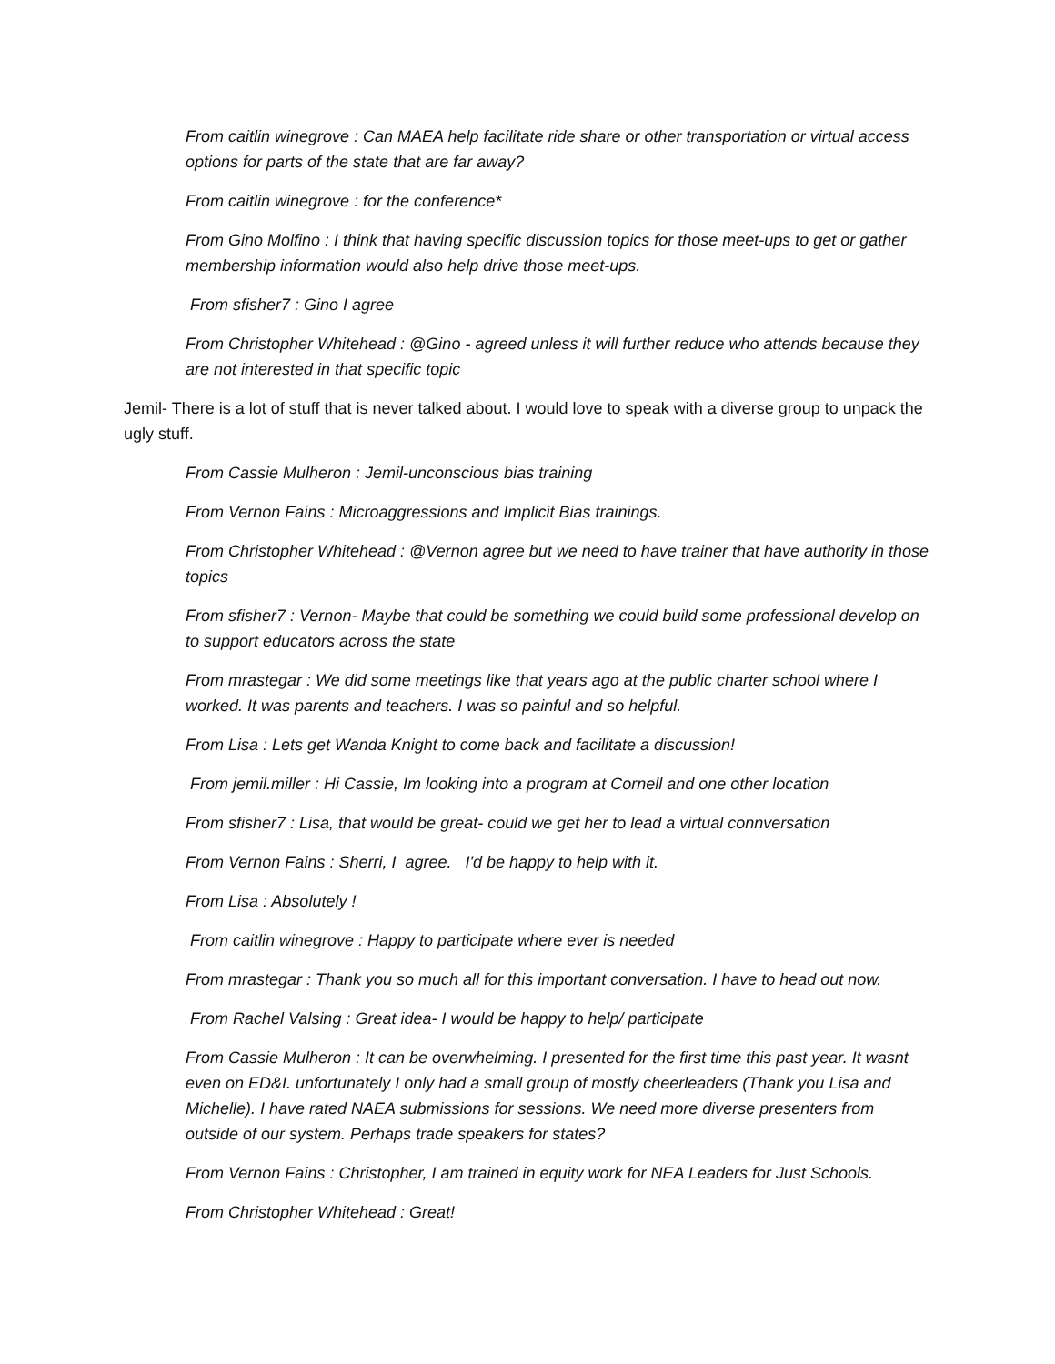From caitlin winegrove : Can MAEA help facilitate ride share or other transportation or virtual access options for parts of the state that are far away?
From caitlin winegrove : for the conference*
From Gino Molfino : I think that having specific discussion topics for those meet-ups to get or gather membership information would also help drive those meet-ups.
From sfisher7 : Gino I agree
From Christopher Whitehead : @Gino - agreed unless it will further reduce who attends because they are not interested in that specific topic
Jemil- There is a lot of stuff that is never talked about. I would love to speak with a diverse group to unpack the ugly stuff.
From Cassie Mulheron : Jemil-unconscious bias training
From Vernon Fains : Microaggressions and Implicit Bias trainings.
From Christopher Whitehead : @Vernon agree but we need to have trainer that have authority in those topics
From sfisher7 : Vernon- Maybe that could be something we could build some professional develop on to support educators across the state
From mrastegar : We did some meetings like that years ago at the public charter school where I worked. It was parents and teachers. I was so painful and so helpful.
From Lisa : Lets get Wanda Knight to come back and facilitate a discussion!
From jemil.miller : Hi Cassie, Im looking into a program at Cornell and one other location
From sfisher7 : Lisa, that would be great- could we get her to lead a virtual connversation
From Vernon Fains : Sherri, I agree. I'd be happy to help with it.
From Lisa : Absolutely !
From caitlin winegrove : Happy to participate where ever is needed
From mrastegar : Thank you so much all for this important conversation. I have to head out now.
From Rachel Valsing : Great idea- I would be happy to help/ participate
From Cassie Mulheron : It can be overwhelming. I presented for the first time this past year. It wasnt even on ED&I. unfortunately I only had a small group of mostly cheerleaders (Thank you Lisa and Michelle). I have rated NAEA submissions for sessions. We need more diverse presenters from outside of our system. Perhaps trade speakers for states?
From Vernon Fains : Christopher, I am trained in equity work for NEA Leaders for Just Schools.
From Christopher Whitehead : Great!